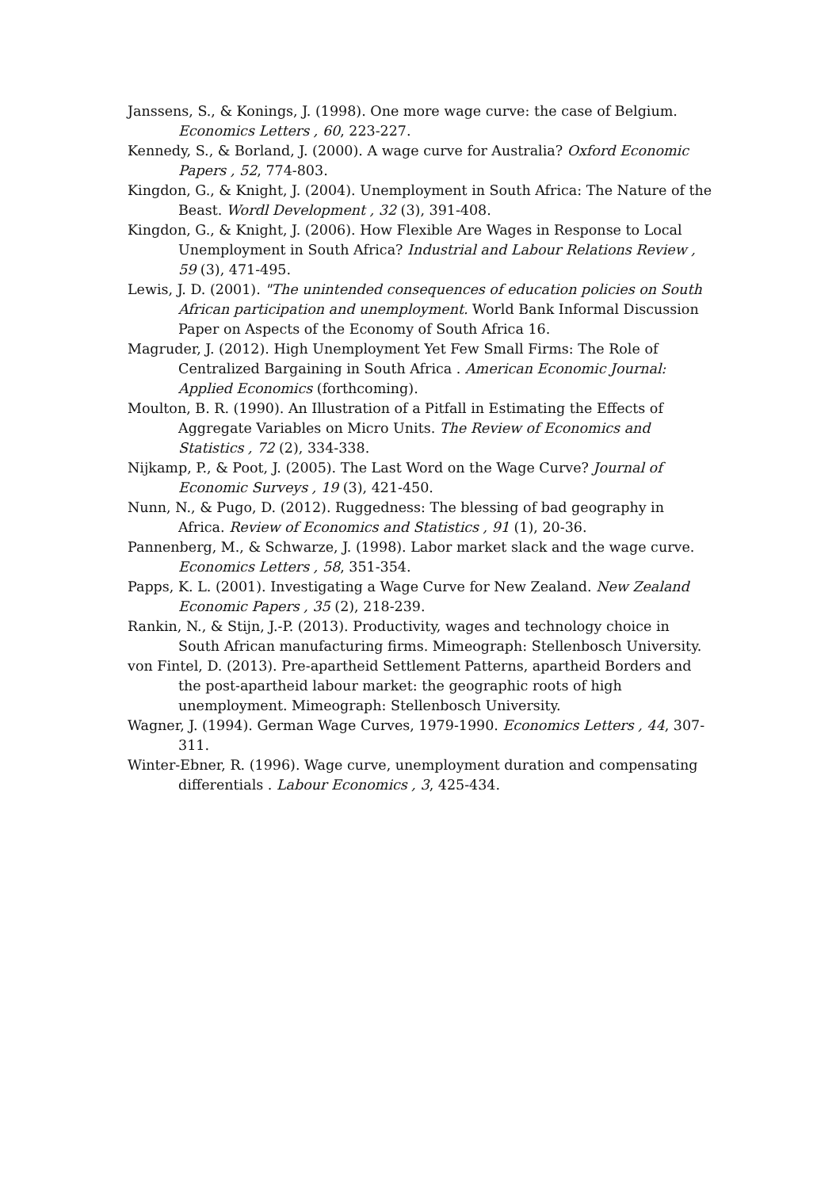Janssens, S., & Konings, J. (1998). One more wage curve: the case of Belgium. Economics Letters , 60, 223-227.
Kennedy, S., & Borland, J. (2000). A wage curve for Australia? Oxford Economic Papers , 52, 774-803.
Kingdon, G., & Knight, J. (2004). Unemployment in South Africa: The Nature of the Beast. Wordl Development , 32 (3), 391-408.
Kingdon, G., & Knight, J. (2006). How Flexible Are Wages in Response to Local Unemployment in South Africa? Industrial and Labour Relations Review , 59 (3), 471-495.
Lewis, J. D. (2001). "The unintended consequences of education policies on South African participation and unemployment. World Bank Informal Discussion Paper on Aspects of the Economy of South Africa 16.
Magruder, J. (2012). High Unemployment Yet Few Small Firms: The Role of Centralized Bargaining in South Africa . American Economic Journal: Applied Economics (forthcoming).
Moulton, B. R. (1990). An Illustration of a Pitfall in Estimating the Effects of Aggregate Variables on Micro Units. The Review of Economics and Statistics , 72 (2), 334-338.
Nijkamp, P., & Poot, J. (2005). The Last Word on the Wage Curve? Journal of Economic Surveys , 19 (3), 421-450.
Nunn, N., & Pugo, D. (2012). Ruggedness: The blessing of bad geography in Africa. Review of Economics and Statistics , 91 (1), 20-36.
Pannenberg, M., & Schwarze, J. (1998). Labor market slack and the wage curve. Economics Letters , 58, 351-354.
Papps, K. L. (2001). Investigating a Wage Curve for New Zealand. New Zealand Economic Papers , 35 (2), 218-239.
Rankin, N., & Stijn, J.-P. (2013). Productivity, wages and technology choice in South African manufacturing firms. Mimeograph: Stellenbosch University.
von Fintel, D. (2013). Pre-apartheid Settlement Patterns, apartheid Borders and the post-apartheid labour market: the geographic roots of high unemployment. Mimeograph: Stellenbosch University.
Wagner, J. (1994). German Wage Curves, 1979-1990. Economics Letters , 44, 307-311.
Winter-Ebner, R. (1996). Wage curve, unemployment duration and compensating differentials . Labour Economics , 3, 425-434.